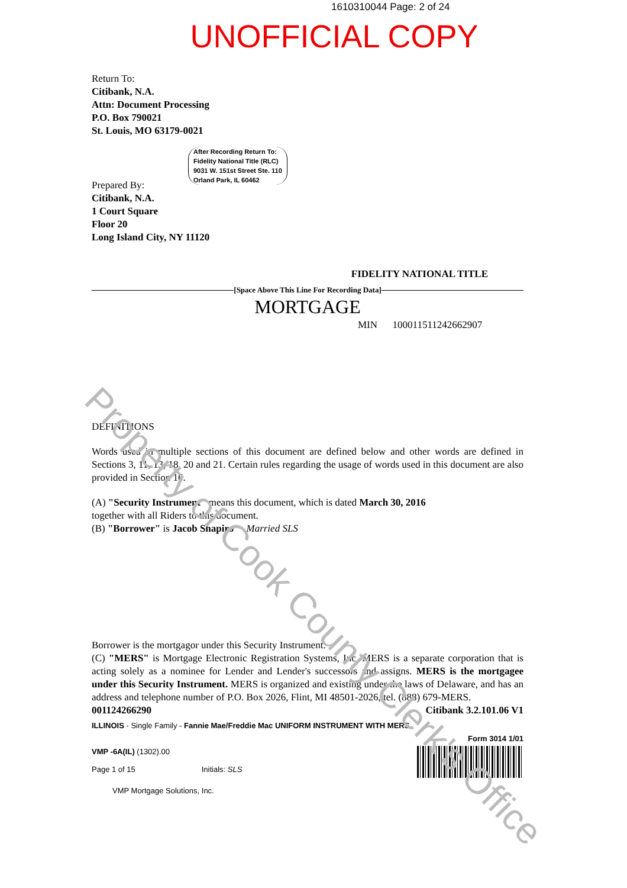1610310044 Page: 2 of 24
UNOFFICIAL COPY
After Recording Return To:
Fidelity National Title (RLC)
9031 W. 151st Street Ste. 110
Orland Park, IL 60462
Return To:
Citibank, N.A.
Attn: Document Processing
P.O. Box 790021
St. Louis, MO 63179-0021
Prepared By:
Citibank, N.A.
1 Court Square
Floor 20
Long Island City, NY 11120
FIDELITY NATIONAL TITLE
[Space Above This Line For Recording Data]
MORTGAGE
MIN 100011511242662907
DEFINITIONS
Words used in multiple sections of this document are defined below and other words are defined in Sections 3, 11, 13, 18, 20 and 21. Certain rules regarding the usage of words used in this document are also provided in Section 16.
(A) "Security Instrument" means this document, which is dated March 30, 2016
together with all Riders to this document.
(B) "Borrower" is Jacob Shapiro Married SLS
Borrower is the mortgagor under this Security Instrument.
(C) "MERS" is Mortgage Electronic Registration Systems, Inc. MERS is a separate corporation that is acting solely as a nominee for Lender and Lender's successors and assigns. MERS is the mortgagee under this Security Instrument. MERS is organized and existing under the laws of Delaware, and has an address and telephone number of P.O. Box 2026, Flint, MI 48501-2026, tel. (888) 679-MERS.
001124266290 Citibank 3.2.101.06 V1
ILLINOIS - Single Family - Fannie Mae/Freddie Mac UNIFORM INSTRUMENT WITH MERS
Form 3014 1/01
VMP -6A(IL) (1302).00
Page 1 of 15 Initials: SLS
VMP Mortgage Solutions, Inc.
Property of Cook County Clerk's Office